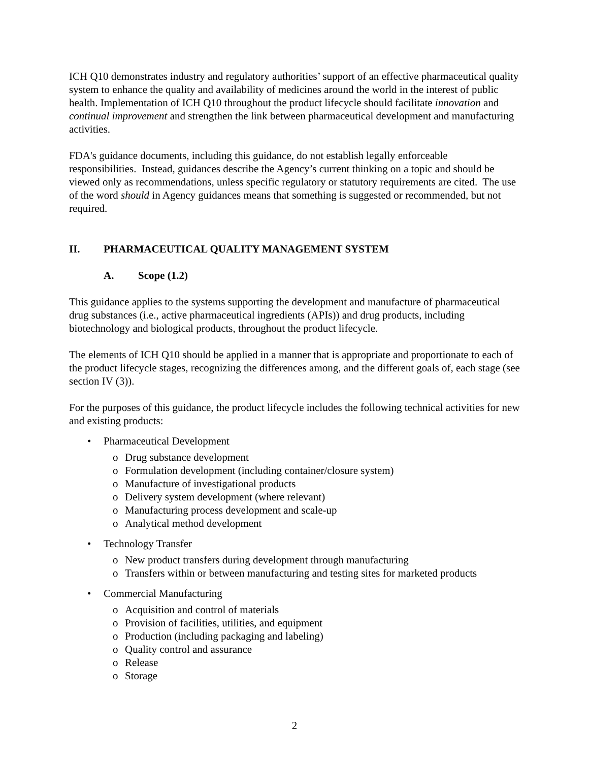ICH Q10 demonstrates industry and regulatory authorities’ support of an effective pharmaceutical quality system to enhance the quality and availability of medicines around the world in the interest of public health. Implementation of ICH Q10 throughout the product lifecycle should facilitate innovation and continual improvement and strengthen the link between pharmaceutical development and manufacturing activities.
FDA's guidance documents, including this guidance, do not establish legally enforceable responsibilities. Instead, guidances describe the Agency’s current thinking on a topic and should be viewed only as recommendations, unless specific regulatory or statutory requirements are cited. The use of the word should in Agency guidances means that something is suggested or recommended, but not required.
II. PHARMACEUTICAL QUALITY MANAGEMENT SYSTEM
A. Scope (1.2)
This guidance applies to the systems supporting the development and manufacture of pharmaceutical drug substances (i.e., active pharmaceutical ingredients (APIs)) and drug products, including biotechnology and biological products, throughout the product lifecycle.
The elements of ICH Q10 should be applied in a manner that is appropriate and proportionate to each of the product lifecycle stages, recognizing the differences among, and the different goals of, each stage (see section IV (3)).
For the purposes of this guidance, the product lifecycle includes the following technical activities for new and existing products:
• Pharmaceutical Development
o Drug substance development
o Formulation development (including container/closure system)
o Manufacture of investigational products
o Delivery system development (where relevant)
o Manufacturing process development and scale-up
o Analytical method development
• Technology Transfer
o New product transfers during development through manufacturing
o Transfers within or between manufacturing and testing sites for marketed products
• Commercial Manufacturing
o Acquisition and control of materials
o Provision of facilities, utilities, and equipment
o Production (including packaging and labeling)
o Quality control and assurance
o Release
o Storage
2